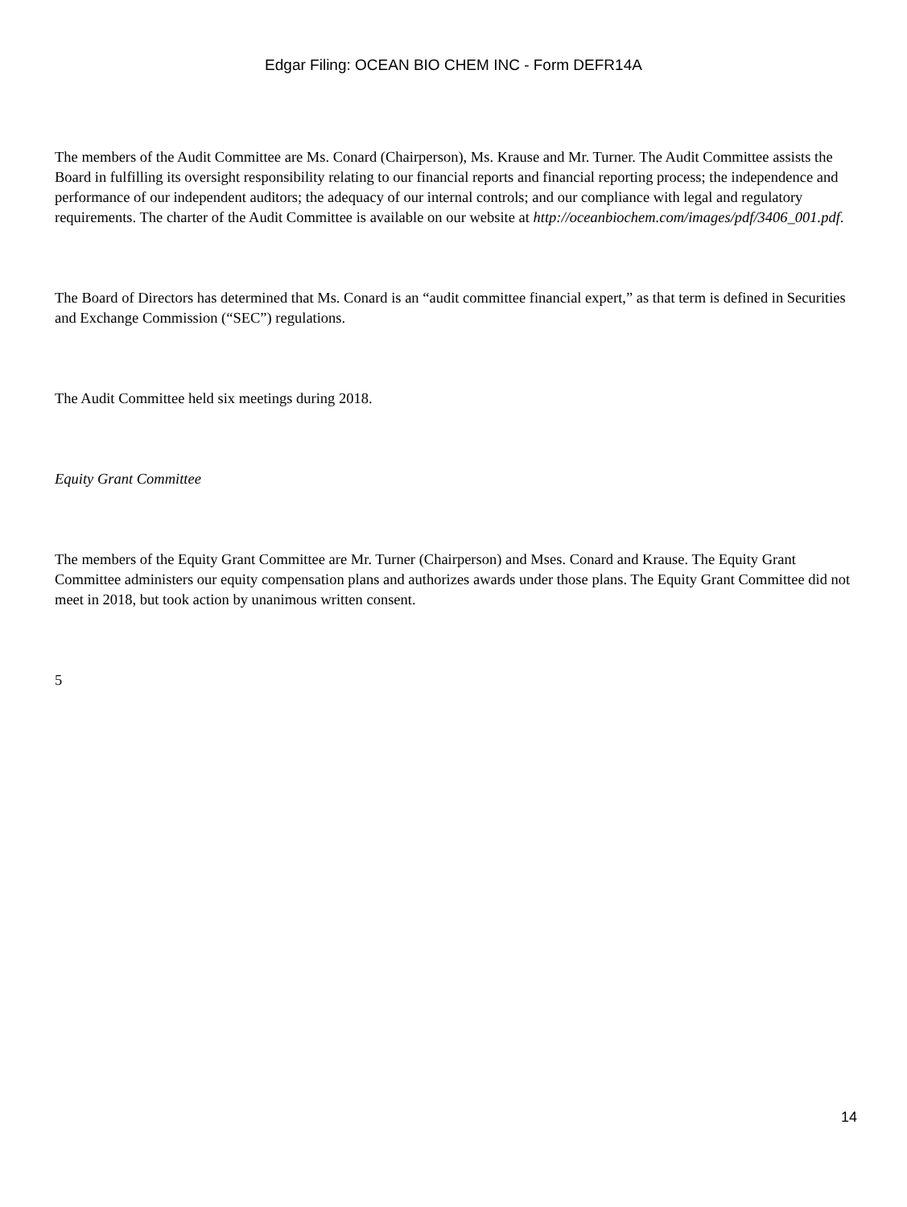Edgar Filing: OCEAN BIO CHEM INC - Form DEFR14A
The members of the Audit Committee are Ms. Conard (Chairperson), Ms. Krause and Mr. Turner. The Audit Committee assists the Board in fulfilling its oversight responsibility relating to our financial reports and financial reporting process; the independence and performance of our independent auditors; the adequacy of our internal controls; and our compliance with legal and regulatory requirements. The charter of the Audit Committee is available on our website at http://oceanbiochem.com/images/pdf/3406_001.pdf.
The Board of Directors has determined that Ms. Conard is an “audit committee financial expert,” as that term is defined in Securities and Exchange Commission (“SEC”) regulations.
The Audit Committee held six meetings during 2018.
Equity Grant Committee
The members of the Equity Grant Committee are Mr. Turner (Chairperson) and Mses. Conard and Krause. The Equity Grant Committee administers our equity compensation plans and authorizes awards under those plans. The Equity Grant Committee did not meet in 2018, but took action by unanimous written consent.
5
14